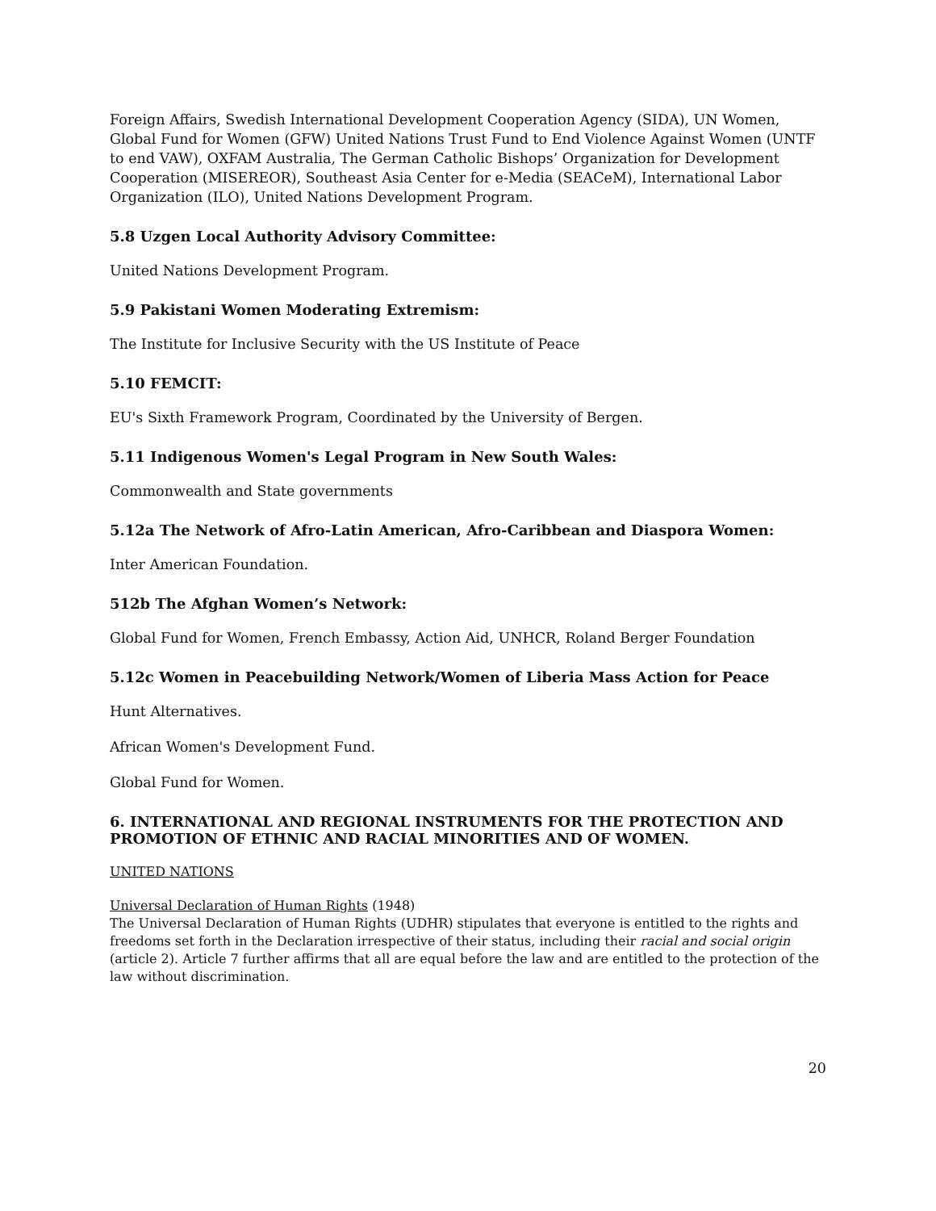Foreign Affairs, Swedish International Development Cooperation Agency (SIDA), UN Women, Global Fund for Women (GFW) United Nations Trust Fund to End Violence Against Women (UNTF to end VAW), OXFAM Australia, The German Catholic Bishops’ Organization for Development Cooperation (MISEREOR), Southeast Asia Center for e-Media (SEACeM), International Labor Organization (ILO), United Nations Development Program.
5.8 Uzgen Local Authority Advisory Committee:
United Nations Development Program.
5.9 Pakistani Women Moderating Extremism:
The Institute for Inclusive Security with the US Institute of Peace
5.10 FEMCIT:
EU's Sixth Framework Program, Coordinated by the University of Bergen.
5.11 Indigenous Women's Legal Program in New South Wales:
Commonwealth and State governments
5.12a The Network of Afro-Latin American, Afro-Caribbean and Diaspora Women:
Inter American Foundation.
512b The Afghan Women’s Network:
Global Fund for Women, French Embassy, Action Aid, UNHCR, Roland Berger Foundation
5.12c Women in Peacebuilding Network/Women of Liberia Mass Action for Peace
Hunt Alternatives.
African Women's Development Fund.
Global Fund for Women.
6. INTERNATIONAL AND REGIONAL INSTRUMENTS FOR THE PROTECTION AND PROMOTION OF ETHNIC AND RACIAL MINORITIES AND OF WOMEN.
UNITED NATIONS
Universal Declaration of Human Rights (1948)
The Universal Declaration of Human Rights (UDHR) stipulates that everyone is entitled to the rights and freedoms set forth in the Declaration irrespective of their status, including their racial and social origin (article 2). Article 7 further affirms that all are equal before the law and are entitled to the protection of the law without discrimination.
20